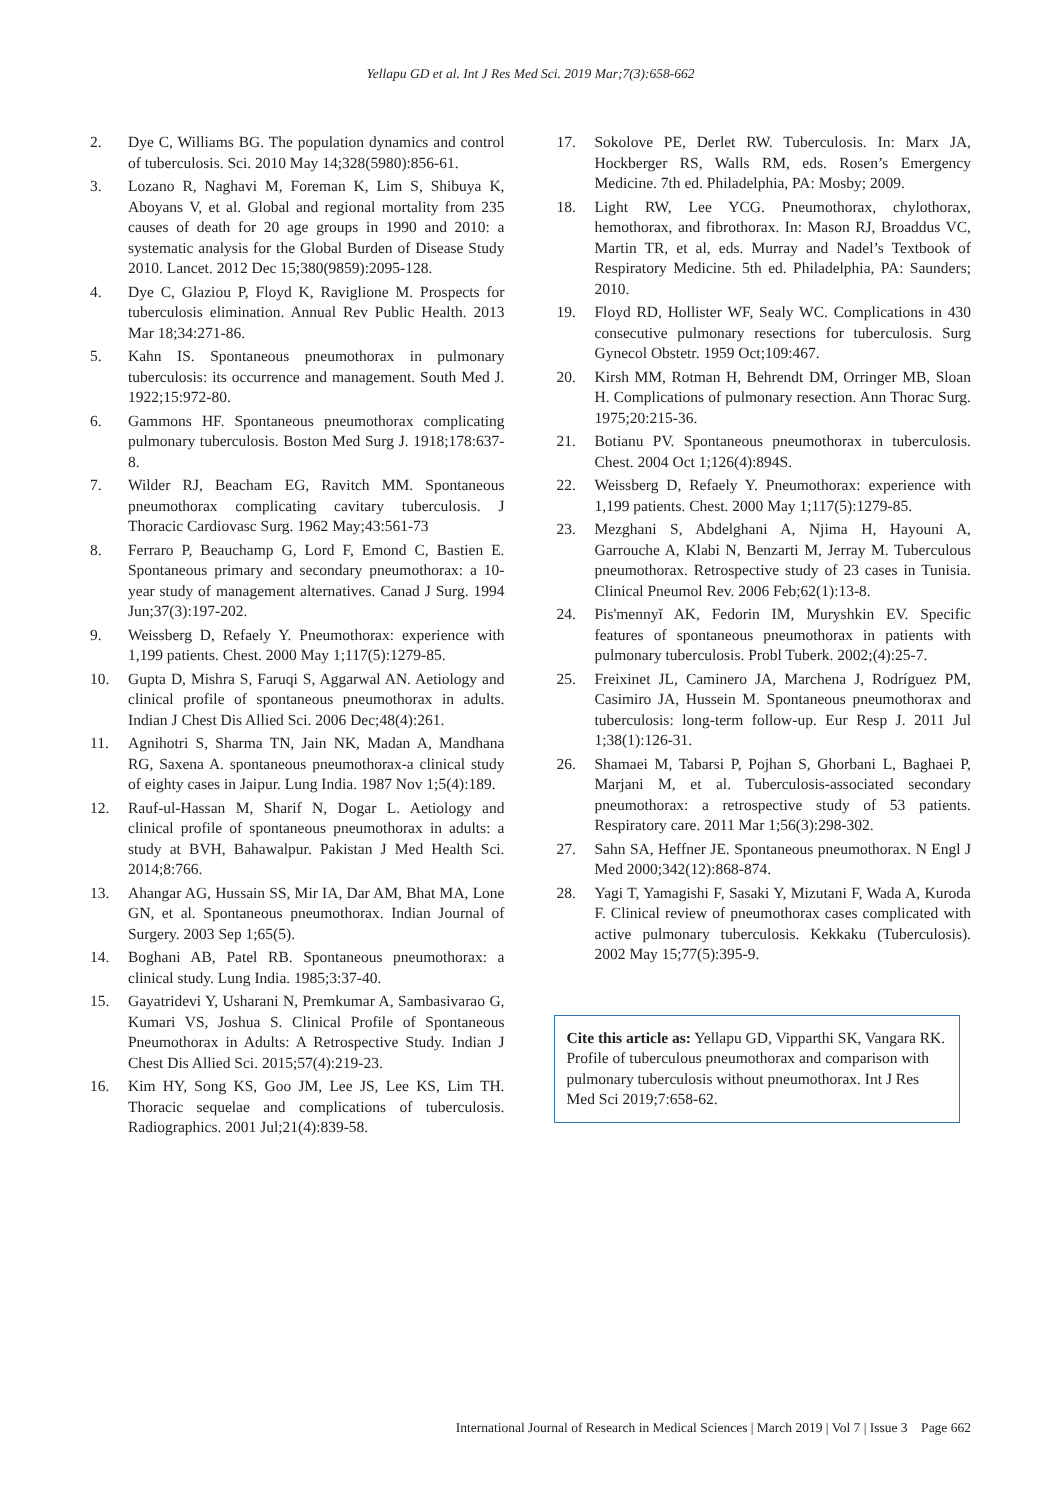Yellapu GD et al. Int J Res Med Sci. 2019 Mar;7(3):658-662
2. Dye C, Williams BG. The population dynamics and control of tuberculosis. Sci. 2010 May 14;328(5980):856-61.
3. Lozano R, Naghavi M, Foreman K, Lim S, Shibuya K, Aboyans V, et al. Global and regional mortality from 235 causes of death for 20 age groups in 1990 and 2010: a systematic analysis for the Global Burden of Disease Study 2010. Lancet. 2012 Dec 15;380(9859):2095-128.
4. Dye C, Glaziou P, Floyd K, Raviglione M. Prospects for tuberculosis elimination. Annual Rev Public Health. 2013 Mar 18;34:271-86.
5. Kahn IS. Spontaneous pneumothorax in pulmonary tuberculosis: its occurrence and management. South Med J. 1922;15:972-80.
6. Gammons HF. Spontaneous pneumothorax complicating pulmonary tuberculosis. Boston Med Surg J. 1918;178:637-8.
7. Wilder RJ, Beacham EG, Ravitch MM. Spontaneous pneumothorax complicating cavitary tuberculosis. J Thoracic Cardiovasc Surg. 1962 May;43:561-73
8. Ferraro P, Beauchamp G, Lord F, Emond C, Bastien E. Spontaneous primary and secondary pneumothorax: a 10-year study of management alternatives. Canad J Surg. 1994 Jun;37(3):197-202.
9. Weissberg D, Refaely Y. Pneumothorax: experience with 1,199 patients. Chest. 2000 May 1;117(5):1279-85.
10. Gupta D, Mishra S, Faruqi S, Aggarwal AN. Aetiology and clinical profile of spontaneous pneumothorax in adults. Indian J Chest Dis Allied Sci. 2006 Dec;48(4):261.
11. Agnihotri S, Sharma TN, Jain NK, Madan A, Mandhana RG, Saxena A. spontaneous pneumothorax-a clinical study of eighty cases in Jaipur. Lung India. 1987 Nov 1;5(4):189.
12. Rauf-ul-Hassan M, Sharif N, Dogar L. Aetiology and clinical profile of spontaneous pneumothorax in adults: a study at BVH, Bahawalpur. Pakistan J Med Health Sci. 2014;8:766.
13. Ahangar AG, Hussain SS, Mir IA, Dar AM, Bhat MA, Lone GN, et al. Spontaneous pneumothorax. Indian Journal of Surgery. 2003 Sep 1;65(5).
14. Boghani AB, Patel RB. Spontaneous pneumothorax: a clinical study. Lung India. 1985;3:37-40.
15. Gayatridevi Y, Usharani N, Premkumar A, Sambasivarao G, Kumari VS, Joshua S. Clinical Profile of Spontaneous Pneumothorax in Adults: A Retrospective Study. Indian J Chest Dis Allied Sci. 2015;57(4):219-23.
16. Kim HY, Song KS, Goo JM, Lee JS, Lee KS, Lim TH. Thoracic sequelae and complications of tuberculosis. Radiographics. 2001 Jul;21(4):839-58.
17. Sokolove PE, Derlet RW. Tuberculosis. In: Marx JA, Hockberger RS, Walls RM, eds. Rosen’s Emergency Medicine. 7th ed. Philadelphia, PA: Mosby; 2009.
18. Light RW, Lee YCG. Pneumothorax, chylothorax, hemothorax, and fibrothorax. In: Mason RJ, Broaddus VC, Martin TR, et al, eds. Murray and Nadel’s Textbook of Respiratory Medicine. 5th ed. Philadelphia, PA: Saunders; 2010.
19. Floyd RD, Hollister WF, Sealy WC. Complications in 430 consecutive pulmonary resections for tuberculosis. Surg Gynecol Obstetr. 1959 Oct;109:467.
20. Kirsh MM, Rotman H, Behrendt DM, Orringer MB, Sloan H. Complications of pulmonary resection. Ann Thorac Surg. 1975;20:215-36.
21. Botianu PV. Spontaneous pneumothorax in tuberculosis. Chest. 2004 Oct 1;126(4):894S.
22. Weissberg D, Refaely Y. Pneumothorax: experience with 1,199 patients. Chest. 2000 May 1;117(5):1279-85.
23. Mezghani S, Abdelghani A, Njima H, Hayouni A, Garrouche A, Klabi N, Benzarti M, Jerray M. Tuberculous pneumothorax. Retrospective study of 23 cases in Tunisia. Clinical Pneumol Rev. 2006 Feb;62(1):13-8.
24. Pis'mennyĭ AK, Fedorin IM, Muryshkin EV. Specific features of spontaneous pneumothorax in patients with pulmonary tuberculosis. Probl Tuberk. 2002;(4):25-7.
25. Freixinet JL, Caminero JA, Marchena J, Rodríguez PM, Casimiro JA, Hussein M. Spontaneous pneumothorax and tuberculosis: long-term follow-up. Eur Resp J. 2011 Jul 1;38(1):126-31.
26. Shamaei M, Tabarsi P, Pojhan S, Ghorbani L, Baghaei P, Marjani M, et al. Tuberculosis-associated secondary pneumothorax: a retrospective study of 53 patients. Respiratory care. 2011 Mar 1;56(3):298-302.
27. Sahn SA, Heffner JE. Spontaneous pneumothorax. N Engl J Med 2000;342(12):868-874.
28. Yagi T, Yamagishi F, Sasaki Y, Mizutani F, Wada A, Kuroda F. Clinical review of pneumothorax cases complicated with active pulmonary tuberculosis. Kekkaku (Tuberculosis). 2002 May 15;77(5):395-9.
Cite this article as: Yellapu GD, Vipparthi SK, Vangara RK. Profile of tuberculous pneumothorax and comparison with pulmonary tuberculosis without pneumothorax. Int J Res Med Sci 2019;7:658-62.
International Journal of Research in Medical Sciences | March 2019 | Vol 7 | Issue 3 Page 662